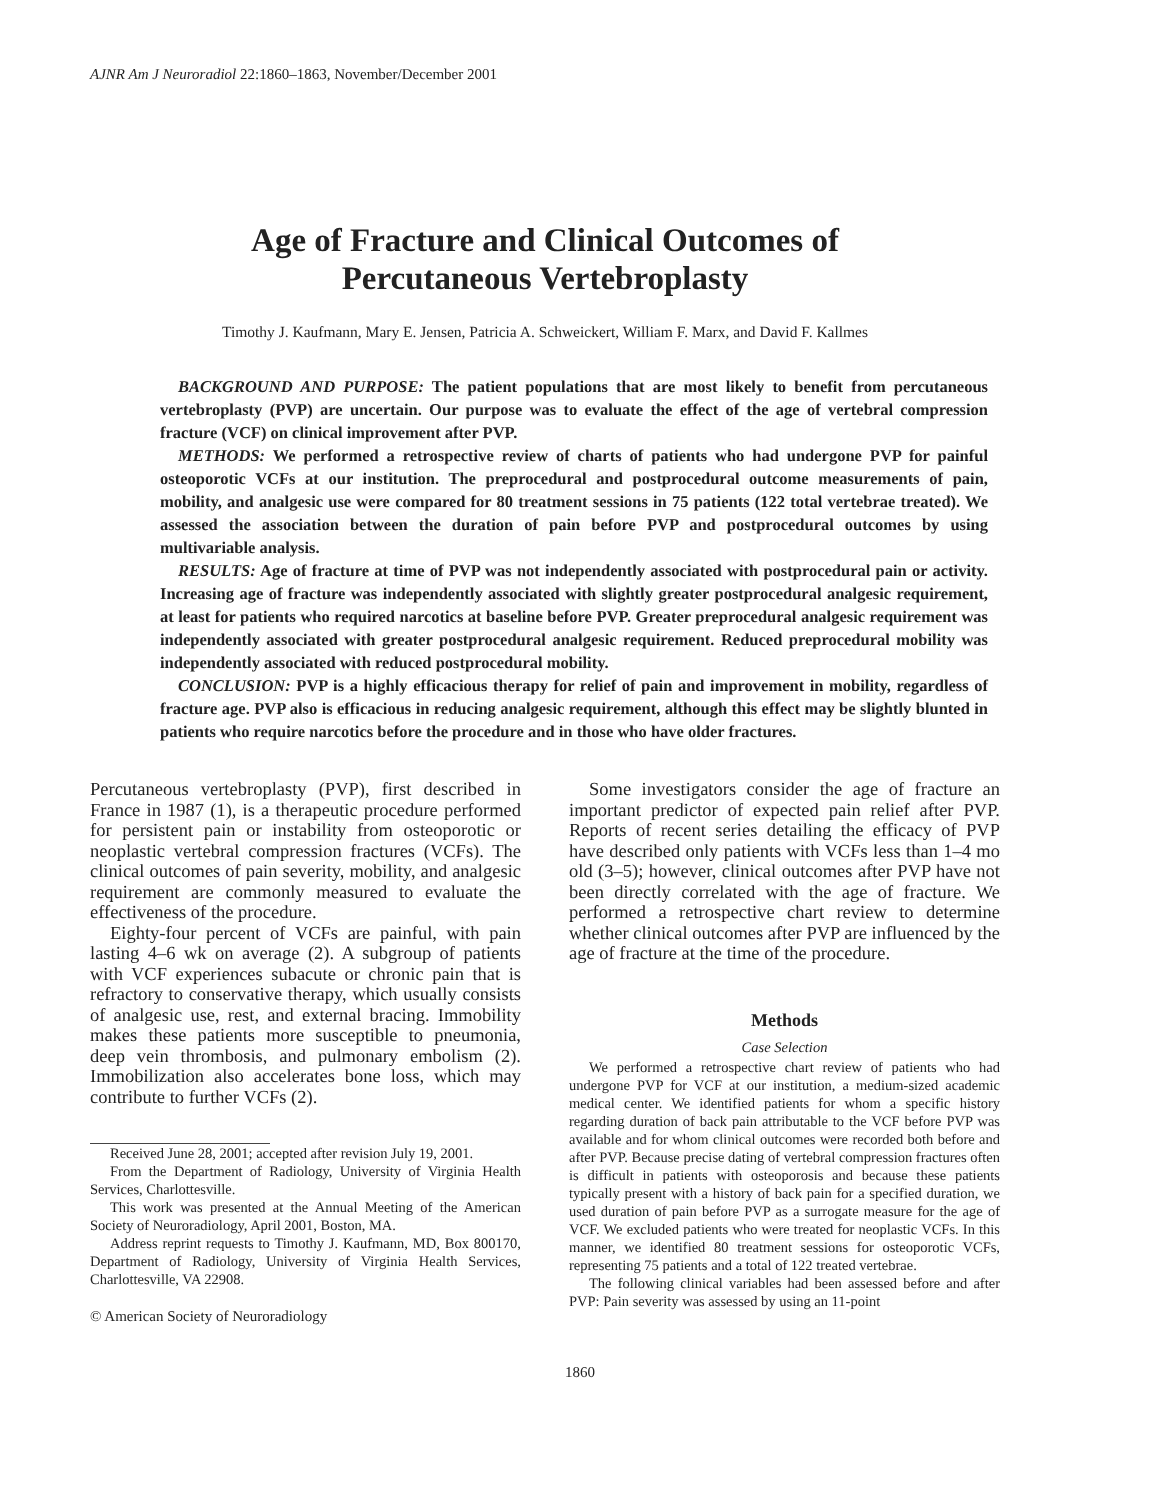AJNR Am J Neuroradiol 22:1860–1863, November/December 2001
Age of Fracture and Clinical Outcomes of
Percutaneous Vertebroplasty
Timothy J. Kaufmann, Mary E. Jensen, Patricia A. Schweickert, William F. Marx, and David F. Kallmes
BACKGROUND AND PURPOSE: The patient populations that are most likely to benefit from percutaneous vertebroplasty (PVP) are uncertain. Our purpose was to evaluate the effect of the age of vertebral compression fracture (VCF) on clinical improvement after PVP.
METHODS: We performed a retrospective review of charts of patients who had undergone PVP for painful osteoporotic VCFs at our institution. The preprocedural and postprocedural outcome measurements of pain, mobility, and analgesic use were compared for 80 treatment sessions in 75 patients (122 total vertebrae treated). We assessed the association between the duration of pain before PVP and postprocedural outcomes by using multivariable analysis.
RESULTS: Age of fracture at time of PVP was not independently associated with postprocedural pain or activity. Increasing age of fracture was independently associated with slightly greater postprocedural analgesic requirement, at least for patients who required narcotics at baseline before PVP. Greater preprocedural analgesic requirement was independently associated with greater postprocedural analgesic requirement. Reduced preprocedural mobility was independently associated with reduced postprocedural mobility.
CONCLUSION: PVP is a highly efficacious therapy for relief of pain and improvement in mobility, regardless of fracture age. PVP also is efficacious in reducing analgesic requirement, although this effect may be slightly blunted in patients who require narcotics before the procedure and in those who have older fractures.
Percutaneous vertebroplasty (PVP), first described in France in 1987 (1), is a therapeutic procedure performed for persistent pain or instability from osteoporotic or neoplastic vertebral compression fractures (VCFs). The clinical outcomes of pain severity, mobility, and analgesic requirement are commonly measured to evaluate the effectiveness of the procedure.
Eighty-four percent of VCFs are painful, with pain lasting 4–6 wk on average (2). A subgroup of patients with VCF experiences subacute or chronic pain that is refractory to conservative therapy, which usually consists of analgesic use, rest, and external bracing. Immobility makes these patients more susceptible to pneumonia, deep vein thrombosis, and pulmonary embolism (2). Immobilization also accelerates bone loss, which may contribute to further VCFs (2).
Received June 28, 2001; accepted after revision July 19, 2001.
From the Department of Radiology, University of Virginia Health Services, Charlottesville.
This work was presented at the Annual Meeting of the American Society of Neuroradiology, April 2001, Boston, MA.
Address reprint requests to Timothy J. Kaufmann, MD, Box 800170, Department of Radiology, University of Virginia Health Services, Charlottesville, VA 22908.
© American Society of Neuroradiology
Some investigators consider the age of fracture an important predictor of expected pain relief after PVP. Reports of recent series detailing the efficacy of PVP have described only patients with VCFs less than 1–4 mo old (3–5); however, clinical outcomes after PVP have not been directly correlated with the age of fracture. We performed a retrospective chart review to determine whether clinical outcomes after PVP are influenced by the age of fracture at the time of the procedure.
Methods
Case Selection
We performed a retrospective chart review of patients who had undergone PVP for VCF at our institution, a medium-sized academic medical center. We identified patients for whom a specific history regarding duration of back pain attributable to the VCF before PVP was available and for whom clinical outcomes were recorded both before and after PVP. Because precise dating of vertebral compression fractures often is difficult in patients with osteoporosis and because these patients typically present with a history of back pain for a specified duration, we used duration of pain before PVP as a surrogate measure for the age of VCF. We excluded patients who were treated for neoplastic VCFs. In this manner, we identified 80 treatment sessions for osteoporotic VCFs, representing 75 patients and a total of 122 treated vertebrae.
The following clinical variables had been assessed before and after PVP: Pain severity was assessed by using an 11-point
1860